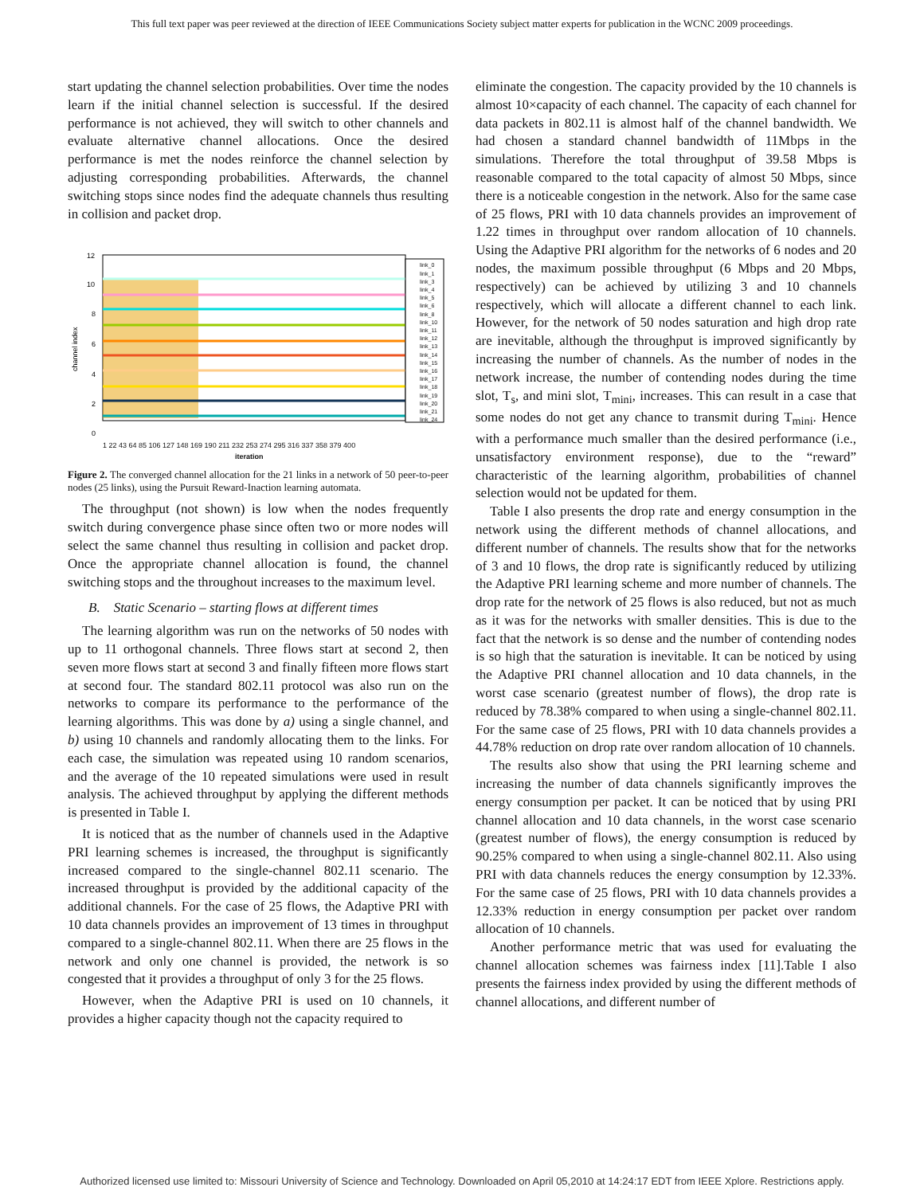This full text paper was peer reviewed at the direction of IEEE Communications Society subject matter experts for publication in the WCNC 2009 proceedings.
start updating the channel selection probabilities. Over time the nodes learn if the initial channel selection is successful. If the desired performance is not achieved, they will switch to other channels and evaluate alternative channel allocations. Once the desired performance is met the nodes reinforce the channel selection by adjusting corresponding probabilities. Afterwards, the channel switching stops since nodes find the adequate channels thus resulting in collision and packet drop.
12
10
8
6
4
2
0
channel index
1 22 43 64 85 106 127 148 169 190 211 232 253 274 295 316 337 358 379 400
iteration
link_0
link_1
link_3
link_4
link_5
link_6
link_8
link_10
link_11
link_12
link_13
link_14
link_15
link_16
link_17
link_18
link_19
link_20
link_21
link_24
Figure 2. The converged channel allocation for the 21 links in a network of 50 peer-to-peer nodes (25 links), using the Pursuit Reward-Inaction learning automata.
The throughput (not shown) is low when the nodes frequently switch during convergence phase since often two or more nodes will select the same channel thus resulting in collision and packet drop. Once the appropriate channel allocation is found, the channel switching stops and the throughout increases to the maximum level.
B. Static Scenario – starting flows at different times
The learning algorithm was run on the networks of 50 nodes with up to 11 orthogonal channels. Three flows start at second 2, then seven more flows start at second 3 and finally fifteen more flows start at second four. The standard 802.11 protocol was also run on the networks to compare its performance to the performance of the learning algorithms. This was done by a) using a single channel, and b) using 10 channels and randomly allocating them to the links. For each case, the simulation was repeated using 10 random scenarios, and the average of the 10 repeated simulations were used in result analysis. The achieved throughput by applying the different methods is presented in Table I.
It is noticed that as the number of channels used in the Adaptive PRI learning schemes is increased, the throughput is significantly increased compared to the single-channel 802.11 scenario. The increased throughput is provided by the additional capacity of the additional channels. For the case of 25 flows, the Adaptive PRI with 10 data channels provides an improvement of 13 times in throughput compared to a single-channel 802.11. When there are 25 flows in the network and only one channel is provided, the network is so congested that it provides a throughput of only 3 for the 25 flows.
However, when the Adaptive PRI is used on 10 channels, it provides a higher capacity though not the capacity required to
eliminate the congestion. The capacity provided by the 10 channels is almost 10×capacity of each channel. The capacity of each channel for data packets in 802.11 is almost half of the channel bandwidth. We had chosen a standard channel bandwidth of 11Mbps in the simulations. Therefore the total throughput of 39.58 Mbps is reasonable compared to the total capacity of almost 50 Mbps, since there is a noticeable congestion in the network. Also for the same case of 25 flows, PRI with 10 data channels provides an improvement of 1.22 times in throughput over random allocation of 10 channels. Using the Adaptive PRI algorithm for the networks of 6 nodes and 20 nodes, the maximum possible throughput (6 Mbps and 20 Mbps, respectively) can be achieved by utilizing 3 and 10 channels respectively, which will allocate a different channel to each link. However, for the network of 50 nodes saturation and high drop rate are inevitable, although the throughput is improved significantly by increasing the number of channels. As the number of nodes in the network increase, the number of contending nodes during the time slot, T<sub>s</sub>, and mini slot, T<sub>mini</sub>, increases. This can result in a case that some nodes do not get any chance to transmit during T<sub>mini</sub>. Hence with a performance much smaller than the desired performance (i.e., unsatisfactory environment response), due to the “reward” characteristic of the learning algorithm, probabilities of channel selection would not be updated for them.
Table I also presents the drop rate and energy consumption in the network using the different methods of channel allocations, and different number of channels. The results show that for the networks of 3 and 10 flows, the drop rate is significantly reduced by utilizing the Adaptive PRI learning scheme and more number of channels. The drop rate for the network of 25 flows is also reduced, but not as much as it was for the networks with smaller densities. This is due to the fact that the network is so dense and the number of contending nodes is so high that the saturation is inevitable. It can be noticed by using the Adaptive PRI channel allocation and 10 data channels, in the worst case scenario (greatest number of flows), the drop rate is reduced by 78.38% compared to when using a single-channel 802.11. For the same case of 25 flows, PRI with 10 data channels provides a 44.78% reduction on drop rate over random allocation of 10 channels.
The results also show that using the PRI learning scheme and increasing the number of data channels significantly improves the energy consumption per packet. It can be noticed that by using PRI channel allocation and 10 data channels, in the worst case scenario (greatest number of flows), the energy consumption is reduced by 90.25% compared to when using a single-channel 802.11. Also using PRI with data channels reduces the energy consumption by 12.33%. For the same case of 25 flows, PRI with 10 data channels provides a 12.33% reduction in energy consumption per packet over random allocation of 10 channels.
Another performance metric that was used for evaluating the channel allocation schemes was fairness index [11].Table I also presents the fairness index provided by using the different methods of channel allocations, and different number of
Authorized licensed use limited to: Missouri University of Science and Technology. Downloaded on April 05,2010 at 14:24:17 EDT from IEEE Xplore. Restrictions apply.